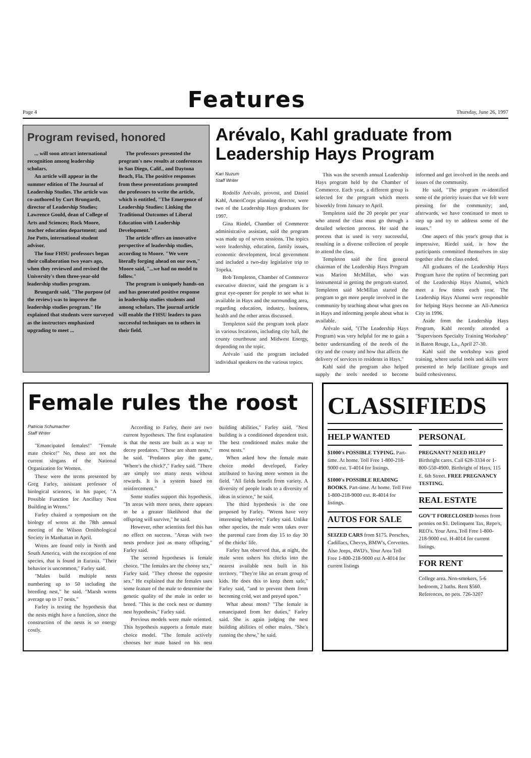Page 4 Features Thursday, June 26, 1997
Program revised, honored
... will soon attract international recognition among leadership scholars.
An article will appear in the summer edition of The Journal of Leadership Studies. The article was co-authored by Curt Brungardt, director of Leadership Studies; Lawrence Gould, dean of College of Arts and Sciences; Rock Moore, teacher education department; and Joe Potts, international student advisor.
The four FHSU professors began their collaboration two years ago, when they reviewed and revised the University's then three-year-old leadership studies program.
Brungardt said, "The purpose (of the review) was to improve the leadership studies program." He explained that students were surveyed as the instructors emphasized upgrading to meet ...
The professors presented the program's new results at conferences in San Diego, Calif., and Daytona Beach, Fla. The positive responses from these presentations prompted the professors to write the article, which is entitled, "The Emergence of Leadership Studies: Linking the Traditional Outcomes of Liberal Education with Leadership Development."
The article offers an innovative perspective of leadership studies, according to Moore. "We were literally forging ahead on our own," Moore said, "...we had no model to follow."
The program is uniquely hands-on and has generated positive response in leadership studies students and among scholars. The journal article will enable the FHSU leaders to pass successful techniques on to others in their field.
Arévalo, Kahl graduate from Leadership Hays Program
Kari Nuzum
Staff Writer
Rodolfo Arévalo, provost, and Daniel Kahl, AmeriCorps planning director, were two of the Leadership Hays graduates for 1997.
Gina Riedel, Chamber of Commerce administrative assistant, said the program was made up of seven sessions. The topics were leadership, education, family issues, economic development, local government and included a two-day legislative trip to Topeka.
Bob Templeton, Chamber of Commerce executive director, said the program is a great eye-opener for people to see what is available in Hays and the surrounding area, regarding education, industry, business, health and the other areas discussed.
Templeton said the program took place in various locations, including city hall, the county courthouse and Midwest Energy, depending on the topic.
Arévalo said the program included individual speakers on the various topics.
This was the seventh annual Leadership Hays program held by the Chamber of Commerce. Each year, a different group is selected for the program which meets biweekly from January to April.
Templeton said the 20 people per year who attend the class must go through a detailed selection process. He said the process that is used is very successful, resulting in a diverse collection of people to attend the class.
Templeton said the first general chairman of the Leadership Hays Program was Marion McMillan, who was instrumental in getting the program started. Templeton said McMillan started the program to get more people involved in the community by teaching about what goes on in Hays and informing people about what is available.
Arévalo said, "(The Leadership Hays Program) was very helpful for me to gain a better understanding of the needs of the city and the county and how that affects the delivery of services to residents in Hays."
Kahl said the program also helped supply the tools needed to become informed and get involved in the needs and issues of the community.
He said, "The program re-identified some of the priority issues that we felt were pressing for the community; and, afterwards, we have continued to meet to step up and try to address some of the issues."
One aspect of this year's group that is impressive, Riedel said, is how the participants committed themselves to stay together after the class ended.
All graduates of the Leadership Hays Program have the option of becoming part of the Leadership Hays Alumni, which meet a few times each year. The Leadership Hays Alumni were responsible for helping Hays become an All-America City in 1996.
Aside from the Leadership Hays Program, Kahl recently attended a "Supervisors Specialty Training Workshop" in Baton Rouge, La., April 27-30.
Kahl said the workshop was good training, where useful tools and skills were presented to help facilitate groups and build cohesiveness.
Female rules the roost
Patricia Schumacher
Staff Writer
"Emancipated females!" "Female mate choice!" No, these are not the current slogans of the National Organization for Women.
These were the terms presented by Greg Farley, assistant professor of biological sciences, in his paper, "A Possible Function for Ancillary Nest Building in Wrens."
Farley chaired a symposium on the biology of wrens at the 78th annual meeting of the Wilson Ornithological Society in Manhattan in April.
Wrens are found only in North and South America, with the exception of one species, that is found in Eurasia. "Their behavior is uncommon," Farley said.
"Males build multiple nests numbering up to 50 including the breeding nest," he said. "Marsh wrens average up to 17 nests."
Farley is testing the hypothesis that the nests might have a function, since the construction of the nests is so energy costly.
According to Farley, there are two current hypotheses. The first explanation is that the nests are built as a way to decoy predators. "These are sham nests," he said. "Predators play the game, 'Where's the chick?'," Farley said. "There are simply too many nests without rewards. It is a system based on reinforcement."
Some studies support this hypothesis. "In areas with more nests, there appears to be a greater likelihood that the offspring will survive," he said.
However, other scientists feel this has no effect on success. "Areas with two nests produce just as many offspring," Farley said.
The second hypotheses is female choice. "The females are the choosy sex," Farley said. "They choose the opposite sex." He explained that the females uses some feature of the male to determine the genetic quality of the male in order to breed. "This is the cock nest or dummy nest hypothesis," Farley said.
Previous models were male oriented. This hypothesis supports a female mate choice model. "The female actively chooses her mate based on his nest building abilities," Farley said. "Nest building is a conditioned dependent trait. The best conditioned males make the most nests."
When asked how the female mate choice model developed, Farley attributed to having more women in the field. "All fields benefit from variety. A diversity of people leads to a diversity of ideas in science," he said.
The third hypothesis is the one proposed by Farley. "Wrens have very interesting behavior," Farley said. Unlike other species, the male wren takes over the parental care from day 15 to day 30 of the chicks' life.
Farley has observed that, at night, the male wren ushers his chicks into the nearest available nest built in his territory. "They're like an errant group of kids. He does this to keep them safe," Farley said, "and to prevent them from becoming cold, wet and preyed upon."
What about mom? "The female is emancipated from her duties," Farley said. She is again judging the nest building abilities of other males. "She's running the show," he said.
CLASSIFIEDS
HELP WANTED
$1000's POSSIBLE TYPING. Part-time. At home. Toll Free 1-800-218-9000 ext. T-4014 for listings.
$1000's POSSIBLE READING BOOKS. Part-time. At home. Toll Free 1-800-218-9000 ext. R-4014 for listings.
AUTOS FOR SALE
SEIZED CARS from $175. Porsches, Cadillacs, Chevys, BMW's, Corvettes. Also Jeeps, 4WD's. Your Area Toll Free 1-800-218-9000 ext A-4014 for current listings
PERSONAL
PREGNANT? NEED HELP? Birthright cares. Call 628-3334 or 1-800-550-4900. Birthright of Hays, 115 E. 6th Street. FREE PREGNANCY TESTING.
REAL ESTATE
GOV'T FORECLOSED homes from pennies on $1. Delinquent Tax, Repo's, REO's. Your Area. Toll Free 1-800-218-9000 ext. H-4014 for current listings.
FOR RENT
College area. Non-smokers, 5-6 bedroom, 2 baths. Rent $560. References, no pets. 726-3207